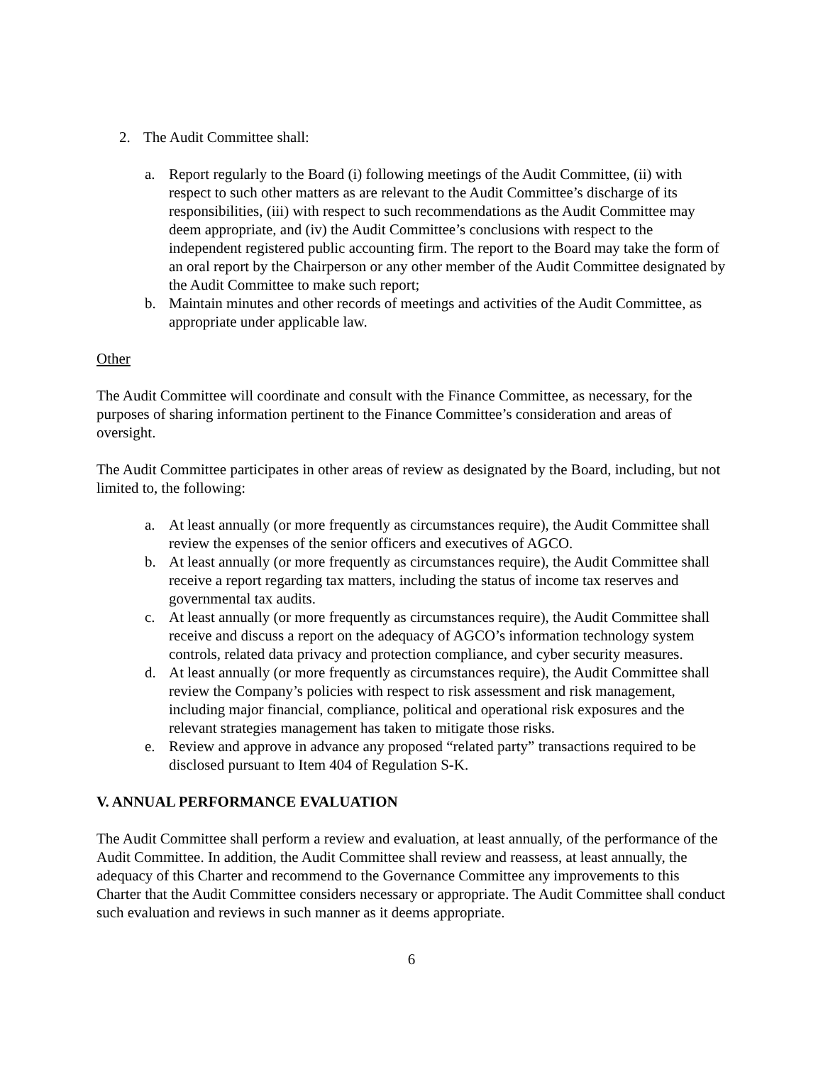2. The Audit Committee shall:
a. Report regularly to the Board (i) following meetings of the Audit Committee, (ii) with respect to such other matters as are relevant to the Audit Committee’s discharge of its responsibilities, (iii) with respect to such recommendations as the Audit Committee may deem appropriate, and (iv) the Audit Committee’s conclusions with respect to the independent registered public accounting firm. The report to the Board may take the form of an oral report by the Chairperson or any other member of the Audit Committee designated by the Audit Committee to make such report;
b. Maintain minutes and other records of meetings and activities of the Audit Committee, as appropriate under applicable law.
Other
The Audit Committee will coordinate and consult with the Finance Committee, as necessary, for the purposes of sharing information pertinent to the Finance Committee’s consideration and areas of oversight.
The Audit Committee participates in other areas of review as designated by the Board, including, but not limited to, the following:
a. At least annually (or more frequently as circumstances require), the Audit Committee shall review the expenses of the senior officers and executives of AGCO.
b. At least annually (or more frequently as circumstances require), the Audit Committee shall receive a report regarding tax matters, including the status of income tax reserves and governmental tax audits.
c. At least annually (or more frequently as circumstances require), the Audit Committee shall receive and discuss a report on the adequacy of AGCO’s information technology system controls, related data privacy and protection compliance, and cyber security measures.
d. At least annually (or more frequently as circumstances require), the Audit Committee shall review the Company’s policies with respect to risk assessment and risk management, including major financial, compliance, political and operational risk exposures and the relevant strategies management has taken to mitigate those risks.
e. Review and approve in advance any proposed “related party” transactions required to be disclosed pursuant to Item 404 of Regulation S-K.
V. ANNUAL PERFORMANCE EVALUATION
The Audit Committee shall perform a review and evaluation, at least annually, of the performance of the Audit Committee. In addition, the Audit Committee shall review and reassess, at least annually, the adequacy of this Charter and recommend to the Governance Committee any improvements to this Charter that the Audit Committee considers necessary or appropriate. The Audit Committee shall conduct such evaluation and reviews in such manner as it deems appropriate.
6